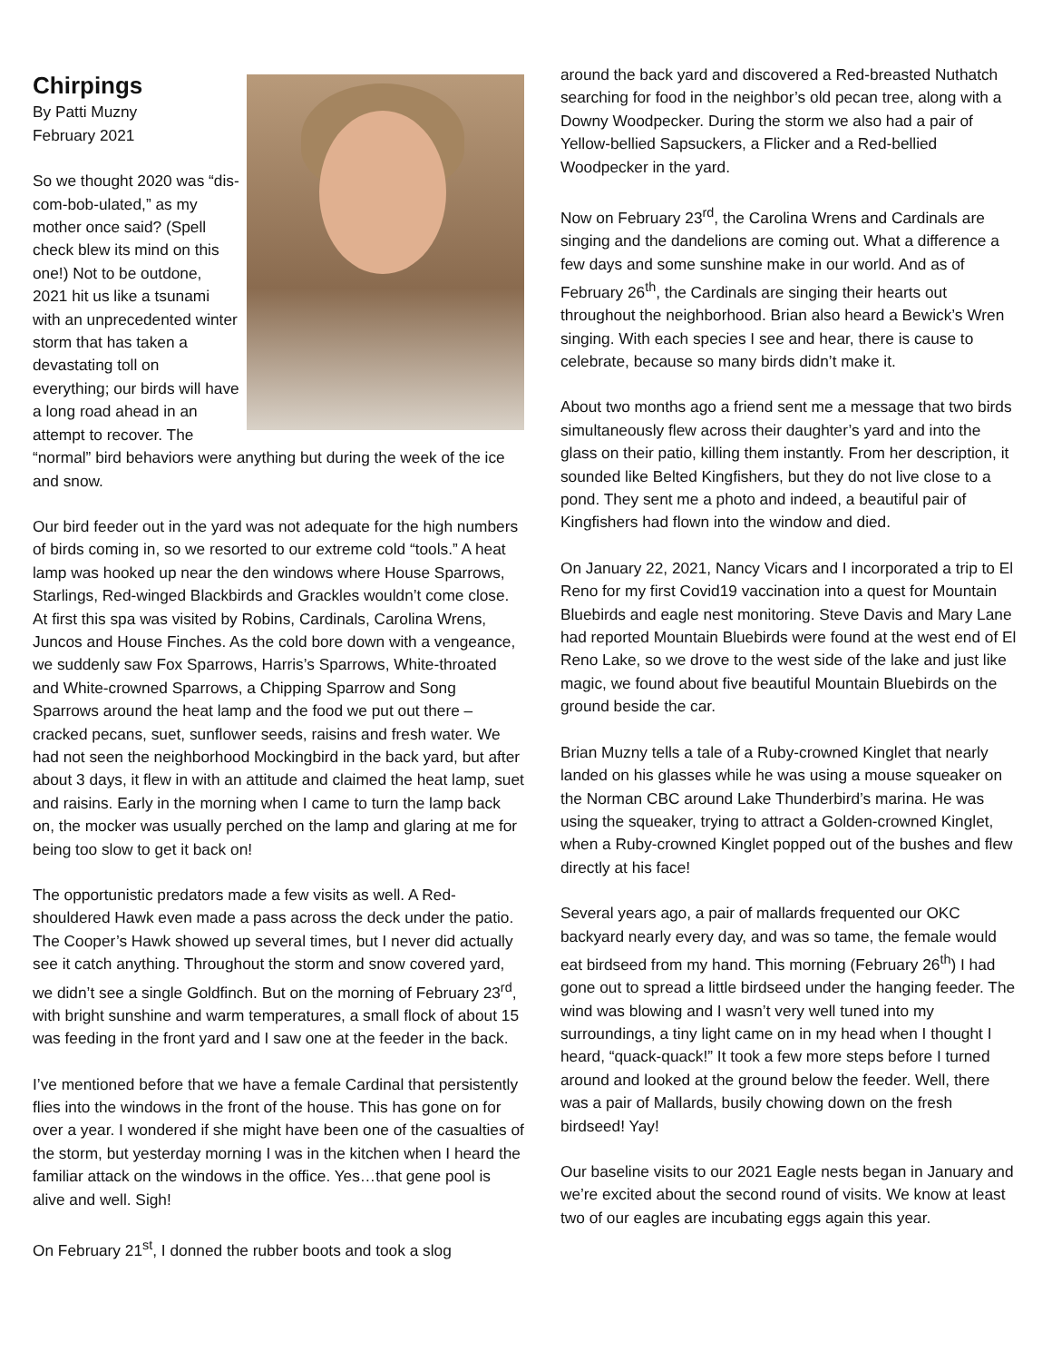Chirpings
By Patti Muzny
February 2021
So we thought 2020 was “dis-com-bob-ulated,” as my mother once said? (Spell check blew its mind on this one!) Not to be outdone, 2021 hit us like a tsunami with an unprecedented winter storm that has taken a devastating toll on everything; our birds will have a long road ahead in an attempt to recover. The “normal” bird behaviors were anything but during the week of the ice and snow.
Our bird feeder out in the yard was not adequate for the high numbers of birds coming in, so we resorted to our extreme cold “tools.” A heat lamp was hooked up near the den windows where House Sparrows, Starlings, Red-winged Blackbirds and Grackles wouldn’t come close. At first this spa was visited by Robins, Cardinals, Carolina Wrens, Juncos and House Finches. As the cold bore down with a vengeance, we suddenly saw Fox Sparrows, Harris’s Sparrows, White-throated and White-crowned Sparrows, a Chipping Sparrow and Song Sparrows around the heat lamp and the food we put out there – cracked pecans, suet, sunflower seeds, raisins and fresh water. We had not seen the neighborhood Mockingbird in the back yard, but after about 3 days, it flew in with an attitude and claimed the heat lamp, suet and raisins. Early in the morning when I came to turn the lamp back on, the mocker was usually perched on the lamp and glaring at me for being too slow to get it back on!
The opportunistic predators made a few visits as well. A Red-shouldered Hawk even made a pass across the deck under the patio. The Cooper’s Hawk showed up several times, but I never did actually see it catch anything. Throughout the storm and snow covered yard, we didn’t see a single Goldfinch. But on the morning of February 23<sup>rd</sup>, with bright sunshine and warm temperatures, a small flock of about 15 was feeding in the front yard and I saw one at the feeder in the back.
I’ve mentioned before that we have a female Cardinal that persistently flies into the windows in the front of the house. This has gone on for over a year. I wondered if she might have been one of the casualties of the storm, but yesterday morning I was in the kitchen when I heard the familiar attack on the windows in the office. Yes…that gene pool is alive and well. Sigh!
On February 21<sup>st</sup>, I donned the rubber boots and took a slog
around the back yard and discovered a Red-breasted Nuthatch searching for food in the neighbor’s old pecan tree, along with a Downy Woodpecker. During the storm we also had a pair of Yellow-bellied Sapsuckers, a Flicker and a Red-bellied Woodpecker in the yard.
Now on February 23<sup>rd</sup>, the Carolina Wrens and Cardinals are singing and the dandelions are coming out. What a difference a few days and some sunshine make in our world. And as of February 26<sup>th</sup>, the Cardinals are singing their hearts out throughout the neighborhood. Brian also heard a Bewick’s Wren singing. With each species I see and hear, there is cause to celebrate, because so many birds didn’t make it.
About two months ago a friend sent me a message that two birds simultaneously flew across their daughter’s yard and into the glass on their patio, killing them instantly. From her description, it sounded like Belted Kingfishers, but they do not live close to a pond. They sent me a photo and indeed, a beautiful pair of Kingfishers had flown into the window and died.
On January 22, 2021, Nancy Vicars and I incorporated a trip to El Reno for my first Covid19 vaccination into a quest for Mountain Bluebirds and eagle nest monitoring. Steve Davis and Mary Lane had reported Mountain Bluebirds were found at the west end of El Reno Lake, so we drove to the west side of the lake and just like magic, we found about five beautiful Mountain Bluebirds on the ground beside the car.
Brian Muzny tells a tale of a Ruby-crowned Kinglet that nearly landed on his glasses while he was using a mouse squeaker on the Norman CBC around Lake Thunderbird’s marina. He was using the squeaker, trying to attract a Golden-crowned Kinglet, when a Ruby-crowned Kinglet popped out of the bushes and flew directly at his face!
Several years ago, a pair of mallards frequented our OKC backyard nearly every day, and was so tame, the female would eat birdseed from my hand. This morning (February 26<sup>th</sup>) I had gone out to spread a little birdseed under the hanging feeder. The wind was blowing and I wasn’t very well tuned into my surroundings, a tiny light came on in my head when I thought I heard, “quack-quack!” It took a few more steps before I turned around and looked at the ground below the feeder. Well, there was a pair of Mallards, busily chowing down on the fresh birdseed! Yay!
Our baseline visits to our 2021 Eagle nests began in January and we’re excited about the second round of visits. We know at least two of our eagles are incubating eggs again this year.